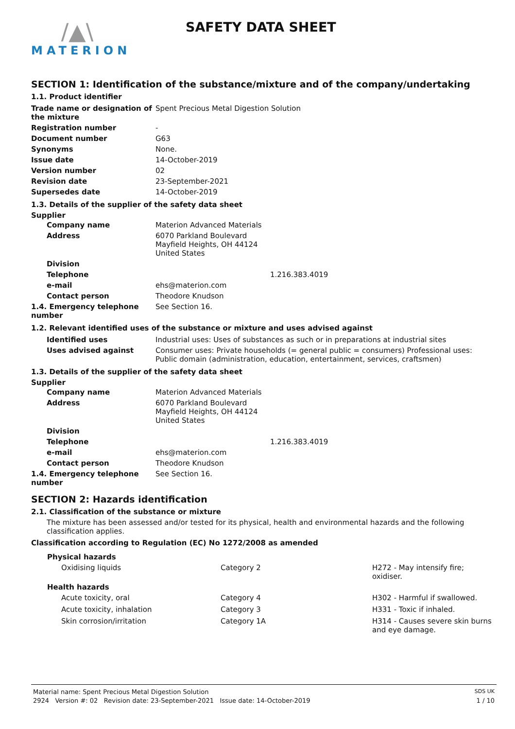/▲\
MATERION
SAFETY DATA SHEET
SECTION 1: Identification of the substance/mixture and of the company/undertaking
1.1. Product identifier
| Trade name or designation of the mixture | Spent Precious Metal Digestion Solution |
| Registration number | - |
| Document number | G63 |
| Synonyms | None. |
| Issue date | 14-October-2019 |
| Version number | 02 |
| Revision date | 23-September-2021 |
| Supersedes date | 14-October-2019 |
1.3. Details of the supplier of the safety data sheet
Supplier
| Company name | Materion Advanced Materials |
| Address | 6070 Parkland Boulevard Mayfield Heights, OH 44124 United States |
| Division | |
| Telephone | 1.216.383.4019 |
| e-mail | ehs@materion.com |
| Contact person | Theodore Knudson |
| 1.4. Emergency telephone number | See Section 16. |
1.2. Relevant identified uses of the substance or mixture and uses advised against
| Identified uses | Industrial uses: Uses of substances as such or in preparations at industrial sites |
| Uses advised against | Consumer uses: Private households (= general public = consumers) Professional uses: Public domain (administration, education, entertainment, services, craftsmen) |
1.3. Details of the supplier of the safety data sheet
Supplier
| Company name | Materion Advanced Materials |
| Address | 6070 Parkland Boulevard Mayfield Heights, OH 44124 United States |
| Division | |
| Telephone | 1.216.383.4019 |
| e-mail | ehs@materion.com |
| Contact person | Theodore Knudson |
| 1.4. Emergency telephone number | See Section 16. |
SECTION 2: Hazards identification
2.1. Classification of the substance or mixture
The mixture has been assessed and/or tested for its physical, health and environmental hazards and the following classification applies.
Classification according to Regulation (EC) No 1272/2008 as amended
| Physical hazards | | |
| --- | --- | --- |
| Oxidising liquids | Category 2 | H272 - May intensify fire; oxidiser. |
| Health hazards | | |
| Acute toxicity, oral | Category 4 | H302 - Harmful if swallowed. |
| Acute toxicity, inhalation | Category 3 | H331 - Toxic if inhaled. |
| Skin corrosion/irritation | Category 1A | H314 - Causes severe skin burns and eye damage. |
Material name: Spent Precious Metal Digestion Solution SDS UK
2924 Version #: 02 Revision date: 23-September-2021 Issue date: 14-October-2019 1 / 10